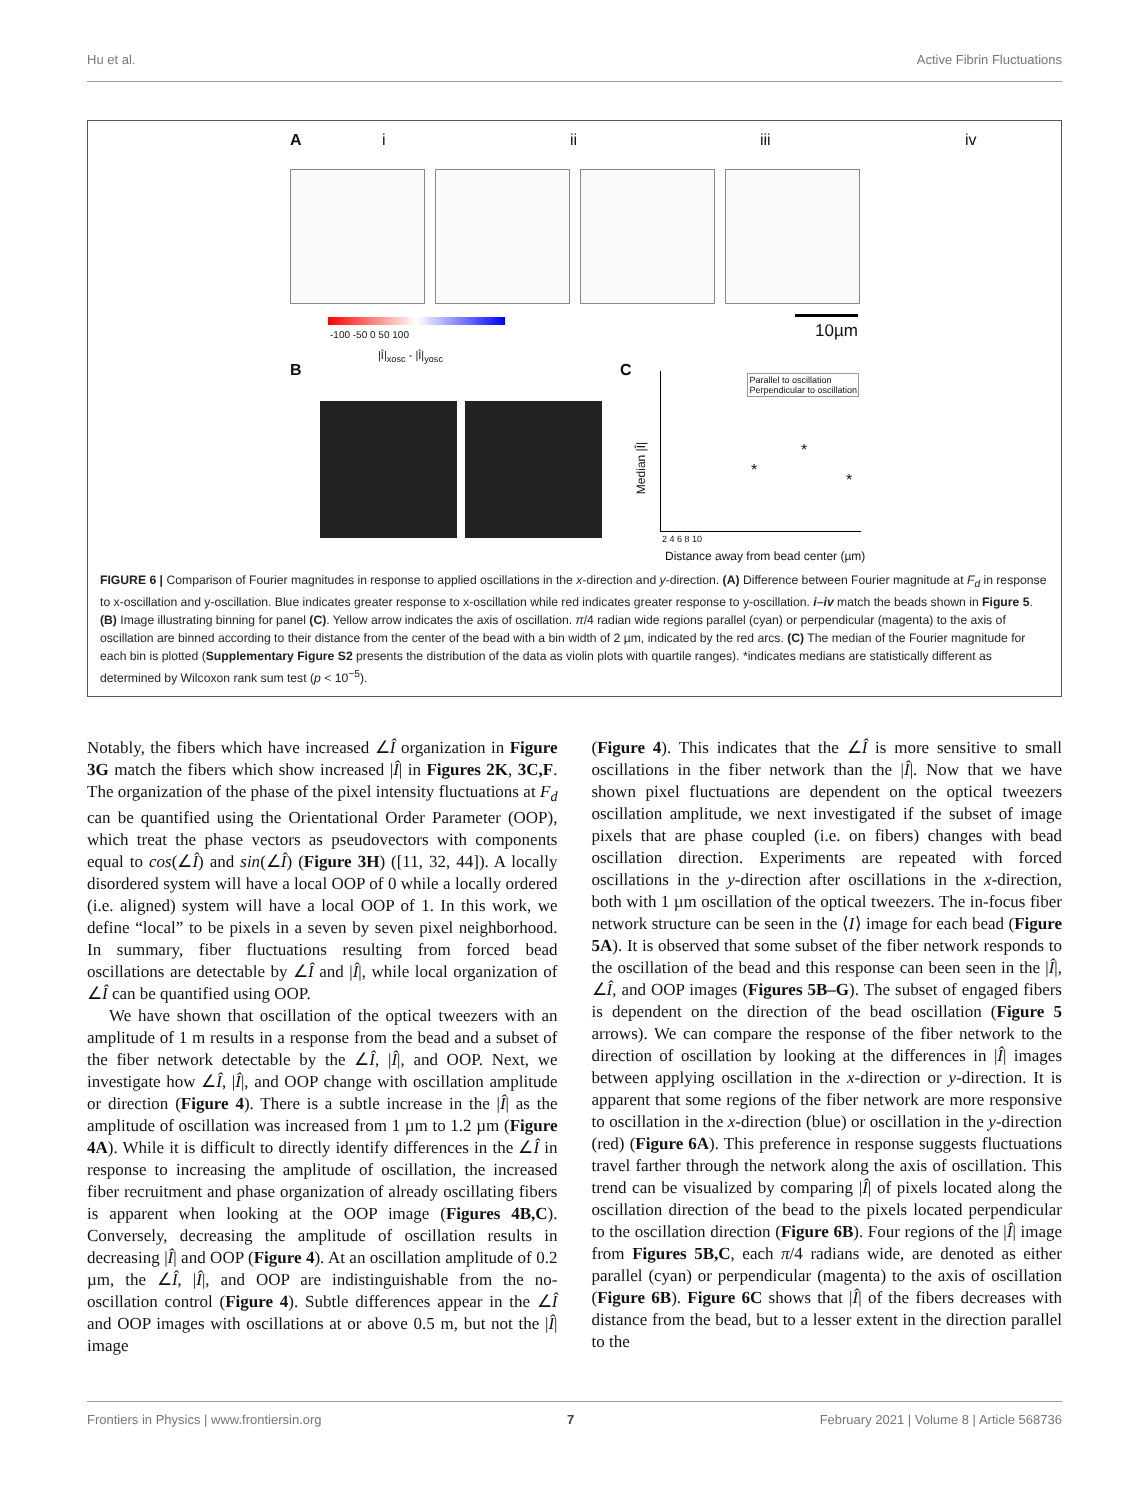Hu et al. Active Fibrin Fluctuations
A i ii iii iv
10µm
-100 -50 0 50 100
|Î|<sub>xosc</sub> - |Î|<sub>yosc</sub>
B C
Parallel to oscillation
Perpendicular to oscillation
*
*
*
Median |Î|
2 4 6 8 10
Distance away from bead center (µm)
FIGURE 6 | Comparison of Fourier magnitudes in response to applied oscillations in the x-direction and y-direction. (A) Difference between Fourier magnitude at F<sub>d</sub> in response to x-oscillation and y-oscillation. Blue indicates greater response to x-oscillation while red indicates greater response to y-oscillation. i–iv match the beads shown in Figure 5. (B) Image illustrating binning for panel (C). Yellow arrow indicates the axis of oscillation. π/4 radian wide regions parallel (cyan) or perpendicular (magenta) to the axis of oscillation are binned according to their distance from the center of the bead with a bin width of 2 µm, indicated by the red arcs. (C) The median of the Fourier magnitude for each bin is plotted (Supplementary Figure S2 presents the distribution of the data as violin plots with quartile ranges). *indicates medians are statistically different as determined by Wilcoxon rank sum test (p < 10<sup>−5</sup>).
Notably, the fibers which have increased ∠Î organization in Figure 3G match the fibers which show increased |Î| in Figures 2K, 3C,F. The organization of the phase of the pixel intensity fluctuations at F<sub>d</sub> can be quantified using the Orientational Order Parameter (OOP), which treat the phase vectors as pseudovectors with components equal to cos(∠Î) and sin(∠Î) (Figure 3H) ([11, 32, 44]). A locally disordered system will have a local OOP of 0 while a locally ordered (i.e. aligned) system will have a local OOP of 1. In this work, we define “local” to be pixels in a seven by seven pixel neighborhood. In summary, fiber fluctuations resulting from forced bead oscillations are detectable by ∠Î and |Î|, while local organization of ∠Î can be quantified using OOP.
We have shown that oscillation of the optical tweezers with an amplitude of 1 m results in a response from the bead and a subset of the fiber network detectable by the ∠Î, |Î|, and OOP. Next, we investigate how ∠Î, |Î|, and OOP change with oscillation amplitude or direction (Figure 4). There is a subtle increase in the |Î| as the amplitude of oscillation was increased from 1 µm to 1.2 µm (Figure 4A). While it is difficult to directly identify differences in the ∠Î in response to increasing the amplitude of oscillation, the increased fiber recruitment and phase organization of already oscillating fibers is apparent when looking at the OOP image (Figures 4B,C). Conversely, decreasing the amplitude of oscillation results in decreasing |Î| and OOP (Figure 4). At an oscillation amplitude of 0.2 µm, the ∠Î, |Î|, and OOP are indistinguishable from the no-oscillation control (Figure 4). Subtle differences appear in the ∠Î and OOP images with oscillations at or above 0.5 m, but not the |Î| image
(Figure 4). This indicates that the ∠Î is more sensitive to small oscillations in the fiber network than the |Î|. Now that we have shown pixel fluctuations are dependent on the optical tweezers oscillation amplitude, we next investigated if the subset of image pixels that are phase coupled (i.e. on fibers) changes with bead oscillation direction. Experiments are repeated with forced oscillations in the y-direction after oscillations in the x-direction, both with 1 µm oscillation of the optical tweezers. The in-focus fiber network structure can be seen in the ⟨I⟩ image for each bead (Figure 5A). It is observed that some subset of the fiber network responds to the oscillation of the bead and this response can been seen in the |Î|, ∠Î, and OOP images (Figures 5B–G). The subset of engaged fibers is dependent on the direction of the bead oscillation (Figure 5 arrows). We can compare the response of the fiber network to the direction of oscillation by looking at the differences in |Î| images between applying oscillation in the x-direction or y-direction. It is apparent that some regions of the fiber network are more responsive to oscillation in the x-direction (blue) or oscillation in the y-direction (red) (Figure 6A). This preference in response suggests fluctuations travel farther through the network along the axis of oscillation. This trend can be visualized by comparing |Î| of pixels located along the oscillation direction of the bead to the pixels located perpendicular to the oscillation direction (Figure 6B). Four regions of the |Î| image from Figures 5B,C, each π/4 radians wide, are denoted as either parallel (cyan) or perpendicular (magenta) to the axis of oscillation (Figure 6B). Figure 6C shows that |Î| of the fibers decreases with distance from the bead, but to a lesser extent in the direction parallel to the
Frontiers in Physics | www.frontiersin.org 7 February 2021 | Volume 8 | Article 568736